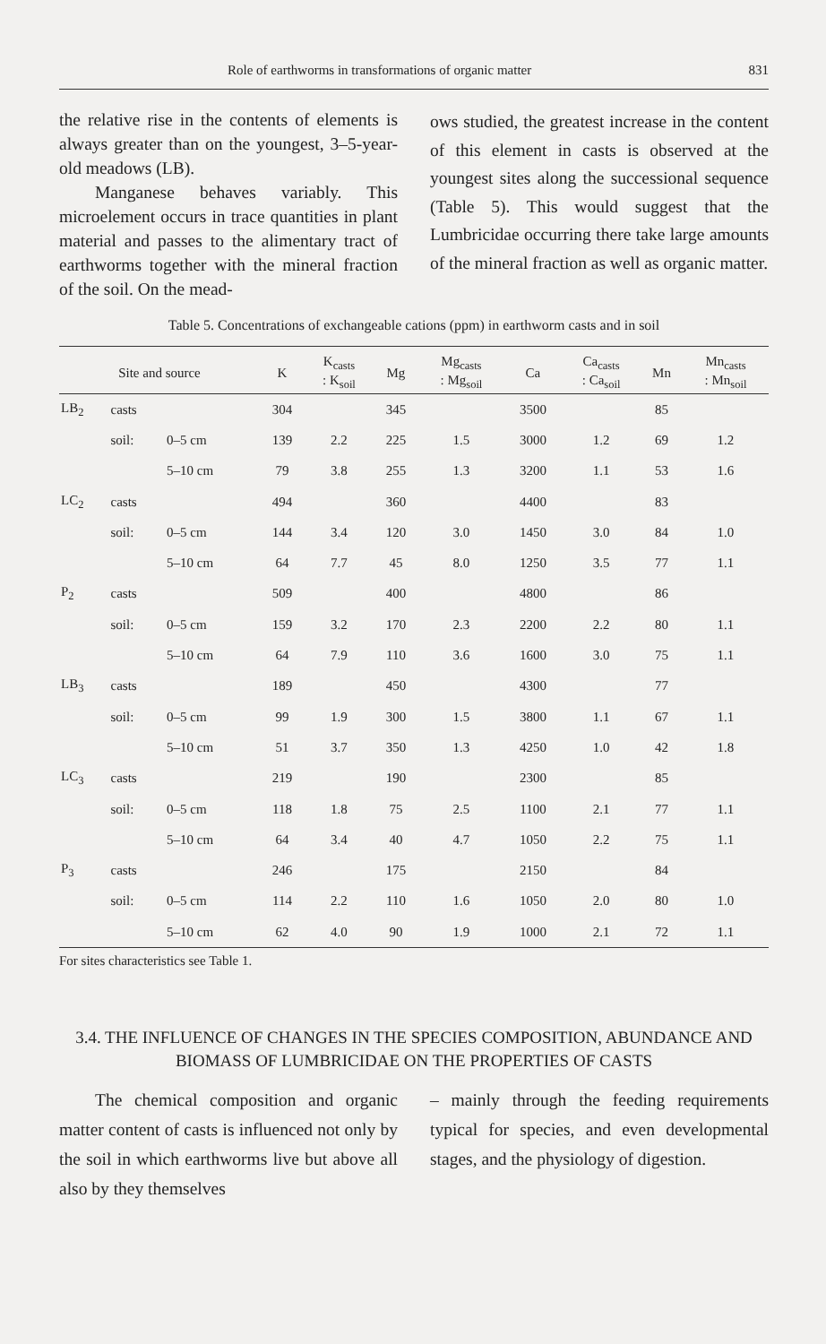Role of earthworms in transformations of organic matter 831
the relative rise in the contents of elements is always greater than on the youngest, 3–5-year-old meadows (LB).
Manganese behaves variably. This microelement occurs in trace quantities in plant material and passes to the alimentary tract of earthworms together with the mineral fraction of the soil. On the mead-
ows studied, the greatest increase in the content of this element in casts is observed at the youngest sites along the successional sequence (Table 5). This would suggest that the Lumbricidae occurring there take large amounts of the mineral fraction as well as organic matter.
Table 5. Concentrations of exchangeable cations (ppm) in earthworm casts and in soil
| Site and source | | | K | K<sub>casts</sub> : K<sub>soil</sub> | Mg | Mg<sub>casts</sub> : Mg<sub>soil</sub> | Ca | Ca<sub>casts</sub> : Ca<sub>soil</sub> | Mn | Mn<sub>casts</sub> : Mn<sub>soil</sub> |
| --- | --- | --- | --- | --- | --- | --- | --- | --- | --- | --- |
| LB<sub>2</sub> | casts | | 304 | | 345 | | 3500 | | 85 | |
| | soil: | 0–5 cm | 139 | 2.2 | 225 | 1.5 | 3000 | 1.2 | 69 | 1.2 |
| | | 5–10 cm | 79 | 3.8 | 255 | 1.3 | 3200 | 1.1 | 53 | 1.6 |
| LC<sub>2</sub> | casts | | 494 | | 360 | | 4400 | | 83 | |
| | soil: | 0–5 cm | 144 | 3.4 | 120 | 3.0 | 1450 | 3.0 | 84 | 1.0 |
| | | 5–10 cm | 64 | 7.7 | 45 | 8.0 | 1250 | 3.5 | 77 | 1.1 |
| P<sub>2</sub> | casts | | 509 | | 400 | | 4800 | | 86 | |
| | soil: | 0–5 cm | 159 | 3.2 | 170 | 2.3 | 2200 | 2.2 | 80 | 1.1 |
| | | 5–10 cm | 64 | 7.9 | 110 | 3.6 | 1600 | 3.0 | 75 | 1.1 |
| LB<sub>3</sub> | casts | | 189 | | 450 | | 4300 | | 77 | |
| | soil: | 0–5 cm | 99 | 1.9 | 300 | 1.5 | 3800 | 1.1 | 67 | 1.1 |
| | | 5–10 cm | 51 | 3.7 | 350 | 1.3 | 4250 | 1.0 | 42 | 1.8 |
| LC<sub>3</sub> | casts | | 219 | | 190 | | 2300 | | 85 | |
| | soil: | 0–5 cm | 118 | 1.8 | 75 | 2.5 | 1100 | 2.1 | 77 | 1.1 |
| | | 5–10 cm | 64 | 3.4 | 40 | 4.7 | 1050 | 2.2 | 75 | 1.1 |
| P<sub>3</sub> | casts | | 246 | | 175 | | 2150 | | 84 | |
| | soil: | 0–5 cm | 114 | 2.2 | 110 | 1.6 | 1050 | 2.0 | 80 | 1.0 |
| | | 5–10 cm | 62 | 4.0 | 90 | 1.9 | 1000 | 2.1 | 72 | 1.1 |
For sites characteristics see Table 1.
3.4. THE INFLUENCE OF CHANGES IN THE SPECIES COMPOSITION, ABUNDANCE AND BIOMASS OF LUMBRICIDAE ON THE PROPERTIES OF CASTS
The chemical composition and organic matter content of casts is influenced not only by the soil in which earthworms live but above all also by they themselves
– mainly through the feeding requirements typical for species, and even developmental stages, and the physiology of digestion.